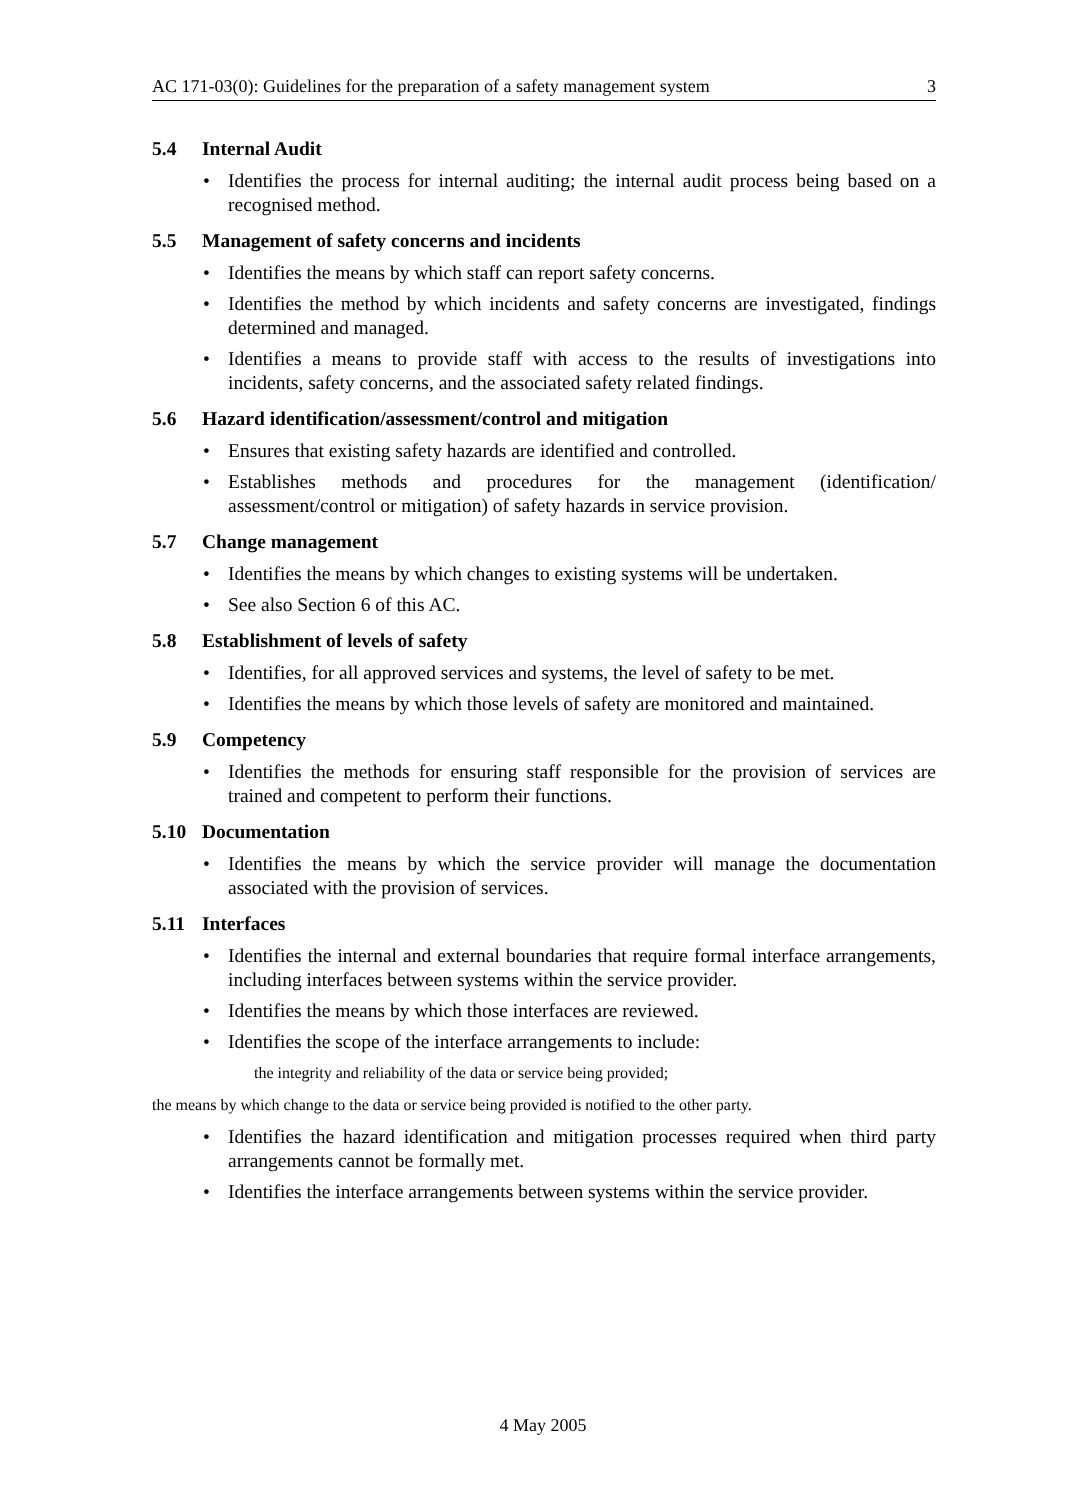AC 171-03(0): Guidelines for the preparation of a safety management system 3
5.4 Internal Audit
• Identifies the process for internal auditing; the internal audit process being based on a recognised method.
5.5 Management of safety concerns and incidents
• Identifies the means by which staff can report safety concerns.
• Identifies the method by which incidents and safety concerns are investigated, findings determined and managed.
• Identifies a means to provide staff with access to the results of investigations into incidents, safety concerns, and the associated safety related findings.
5.6 Hazard identification/assessment/control and mitigation
• Ensures that existing safety hazards are identified and controlled.
• Establishes methods and procedures for the management (identification/ assessment/control or mitigation) of safety hazards in service provision.
5.7 Change management
• Identifies the means by which changes to existing systems will be undertaken.
• See also Section 6 of this AC.
5.8 Establishment of levels of safety
• Identifies, for all approved services and systems, the level of safety to be met.
• Identifies the means by which those levels of safety are monitored and maintained.
5.9 Competency
• Identifies the methods for ensuring staff responsible for the provision of services are trained and competent to perform their functions.
5.10 Documentation
• Identifies the means by which the service provider will manage the documentation associated with the provision of services.
5.11 Interfaces
• Identifies the internal and external boundaries that require formal interface arrangements, including interfaces between systems within the service provider.
• Identifies the means by which those interfaces are reviewed.
• Identifies the scope of the interface arrangements to include:
the integrity and reliability of the data or service being provided;
the means by which change to the data or service being provided is notified to the other party.
• Identifies the hazard identification and mitigation processes required when third party arrangements cannot be formally met.
• Identifies the interface arrangements between systems within the service provider.
4 May 2005